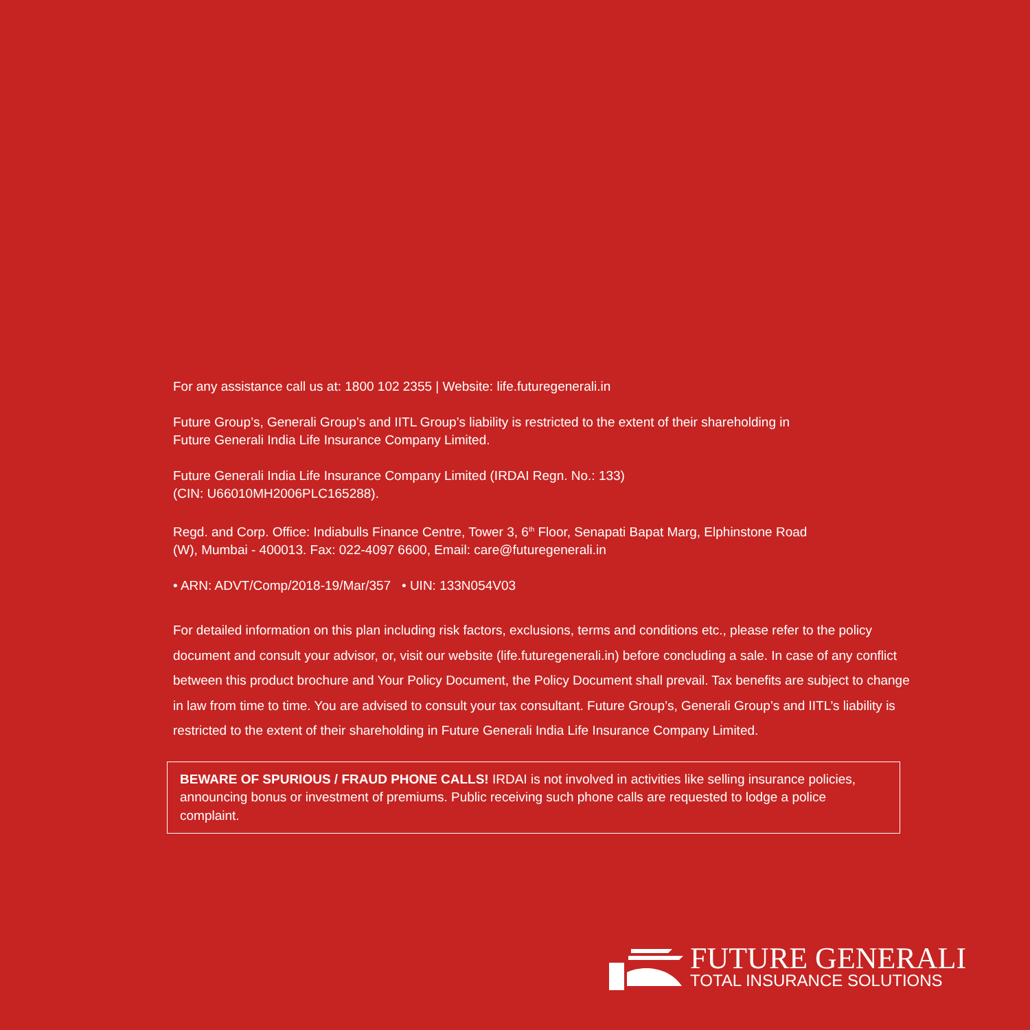For any assistance call us at: 1800 102 2355 | Website: life.futuregenerali.in
Future Group’s, Generali Group’s and IITL Group’s liability is restricted to the extent of their shareholding in
Future Generali India Life Insurance Company Limited.
Future Generali India Life Insurance Company Limited (IRDAI Regn. No.: 133)
(CIN: U66010MH2006PLC165288).
Regd. and Corp. Office: Indiabulls Finance Centre, Tower 3, 6<sup>th</sup> Floor, Senapati Bapat Marg, Elphinstone Road
(W), Mumbai - 400013. Fax: 022-4097 6600, Email: care@futuregenerali.in
• ARN: ADVT/Comp/2018-19/Mar/357 • UIN: 133N054V03
For detailed information on this plan including risk factors, exclusions, terms and conditions etc., please refer to the policy document and consult your advisor, or, visit our website (life.futuregenerali.in) before concluding a sale. In case of any conflict between this product brochure and Your Policy Document, the Policy Document shall prevail. Tax benefits are subject to change in law from time to time. You are advised to consult your tax consultant. Future Group’s, Generali Group’s and IITL’s liability is restricted to the extent of their shareholding in Future Generali India Life Insurance Company Limited.
BEWARE OF SPURIOUS / FRAUD PHONE CALLS! IRDAI is not involved in activities like selling insurance policies, announcing bonus or investment of premiums. Public receiving such phone calls are requested to lodge a police complaint.
FUTURE GENERALI
TOTAL INSURANCE SOLUTIONS